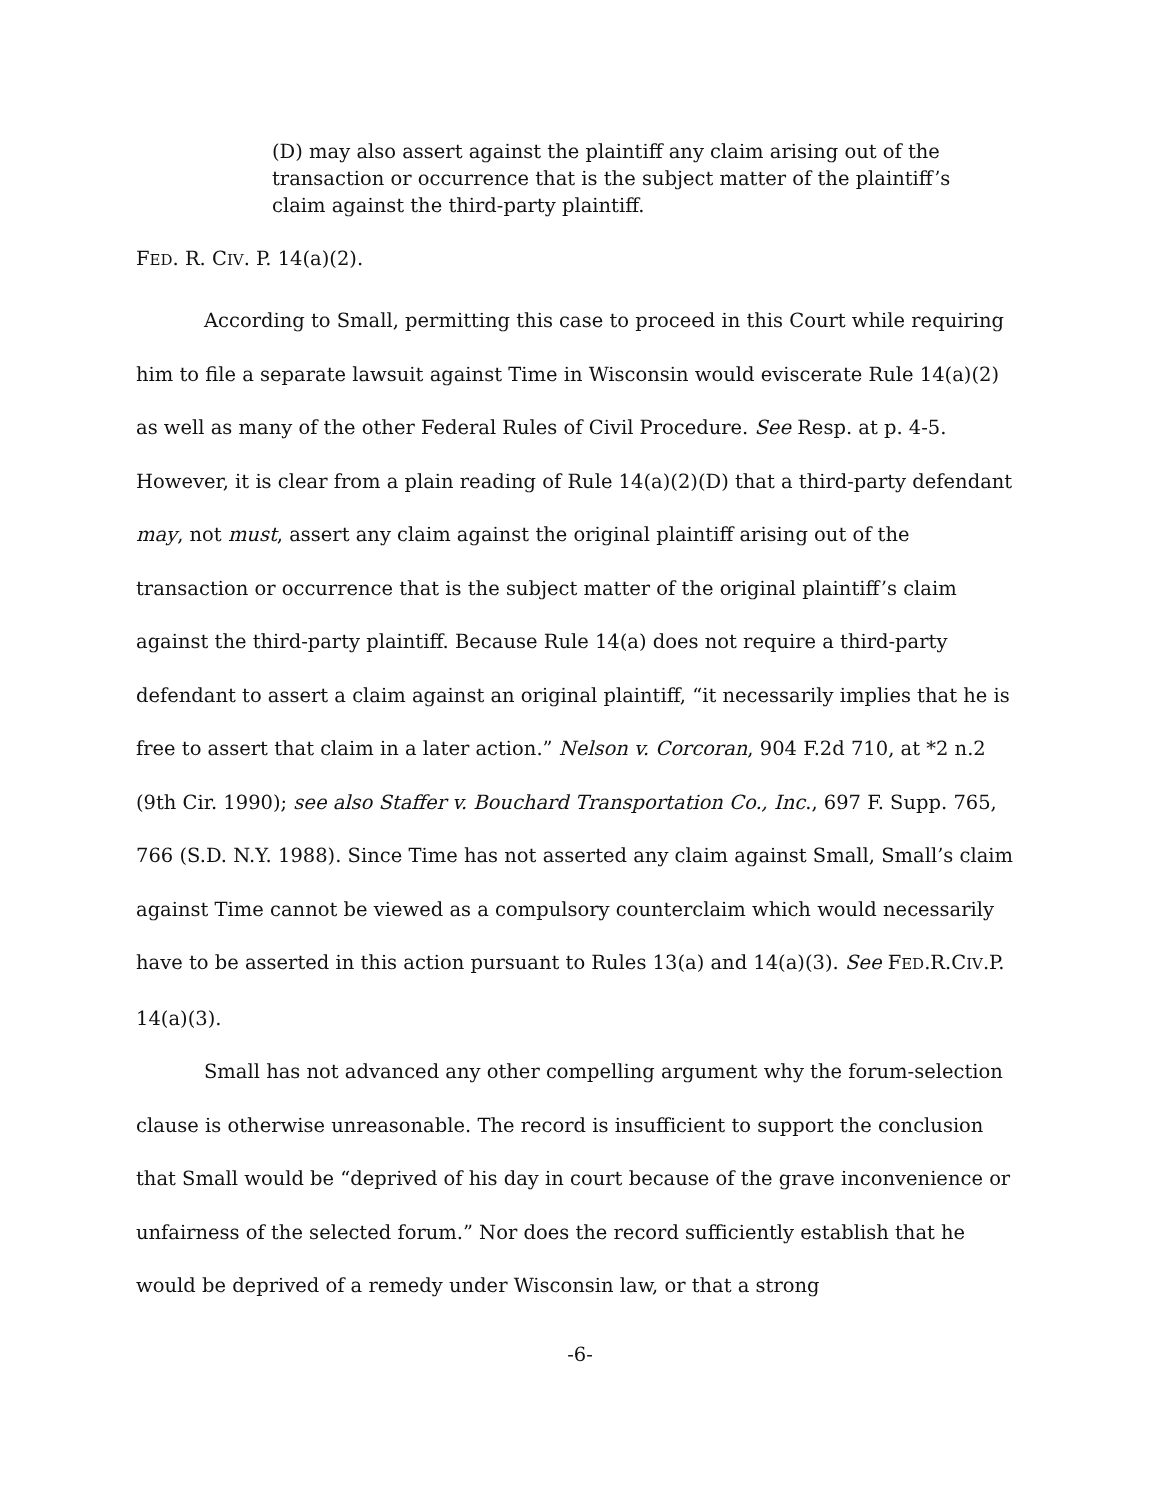(D) may also assert against the plaintiff any claim arising out of the transaction or occurrence that is the subject matter of the plaintiff’s claim against the third-party plaintiff.
FED. R. CIV. P. 14(a)(2).
According to Small, permitting this case to proceed in this Court while requiring him to file a separate lawsuit against Time in Wisconsin would eviscerate Rule 14(a)(2) as well as many of the other Federal Rules of Civil Procedure. See Resp. at p. 4-5. However, it is clear from a plain reading of Rule 14(a)(2)(D) that a third-party defendant may, not must, assert any claim against the original plaintiff arising out of the transaction or occurrence that is the subject matter of the original plaintiff’s claim against the third-party plaintiff. Because Rule 14(a) does not require a third-party defendant to assert a claim against an original plaintiff, “it necessarily implies that he is free to assert that claim in a later action.” Nelson v. Corcoran, 904 F.2d 710, at *2 n.2 (9th Cir. 1990); see also Staffer v. Bouchard Transportation Co., Inc., 697 F. Supp. 765, 766 (S.D. N.Y. 1988). Since Time has not asserted any claim against Small, Small’s claim against Time cannot be viewed as a compulsory counterclaim which would necessarily have to be asserted in this action pursuant to Rules 13(a) and 14(a)(3). See FED.R.CIV.P. 14(a)(3).
Small has not advanced any other compelling argument why the forum-selection clause is otherwise unreasonable. The record is insufficient to support the conclusion that Small would be “deprived of his day in court because of the grave inconvenience or unfairness of the selected forum.” Nor does the record sufficiently establish that he would be deprived of a remedy under Wisconsin law, or that a strong
-6-